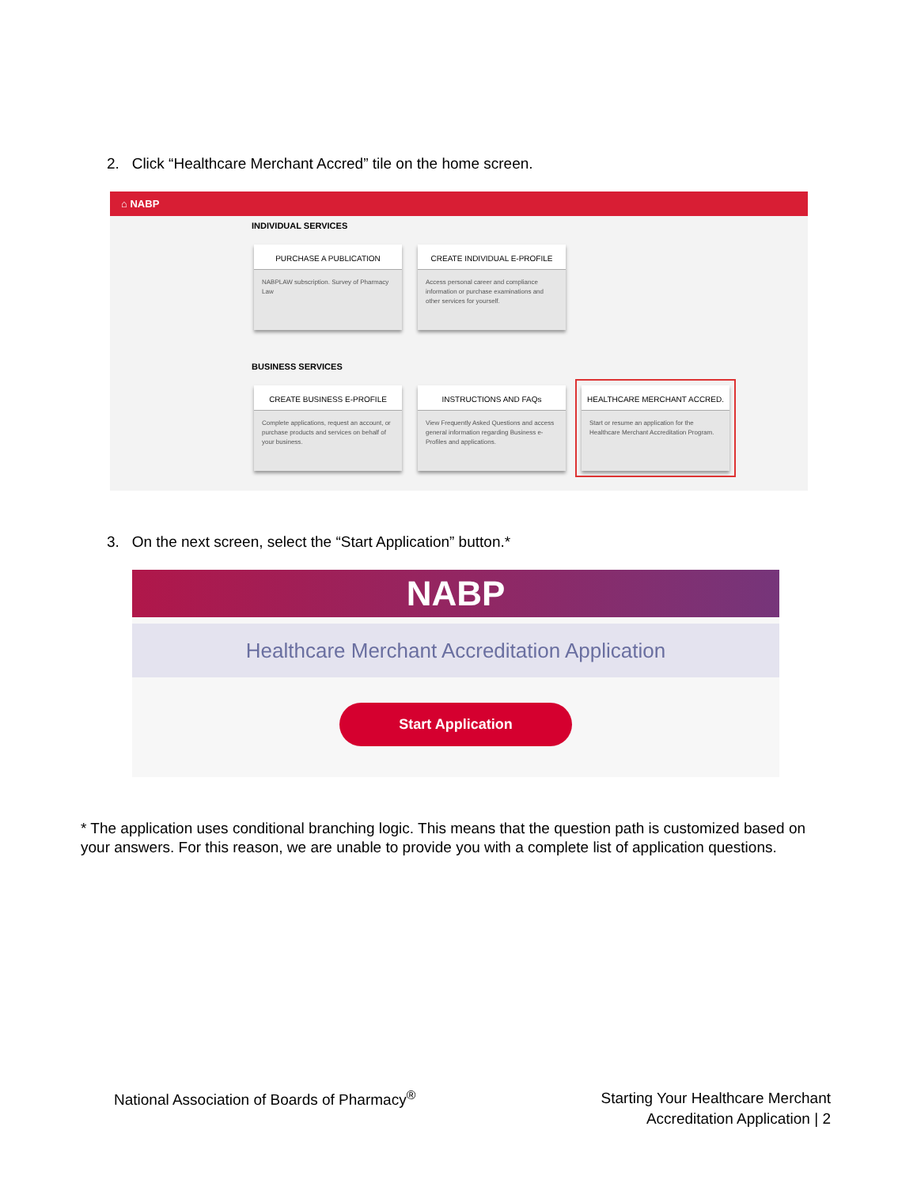2. Click “Healthcare Merchant Accred” tile on the home screen.
⌂ NABP
INDIVIDUAL SERVICES
PURCHASE A PUBLICATION
NABPLAW subscription. Survey of Pharmacy Law
CREATE INDIVIDUAL E-PROFILE
Access personal career and compliance information or purchase examinations and other services for yourself.
BUSINESS SERVICES
CREATE BUSINESS E-PROFILE
Complete applications, request an account, or purchase products and services on behalf of your business.
INSTRUCTIONS AND FAQs
View Frequently Asked Questions and access general information regarding Business e-Profiles and applications.
HEALTHCARE MERCHANT ACCRED.
Start or resume an application for the Healthcare Merchant Accreditation Program.
3. On the next screen, select the “Start Application” button.*
NABP
Healthcare Merchant Accreditation Application
Start Application
* The application uses conditional branching logic. This means that the question path is customized based on your answers. For this reason, we are unable to provide you with a complete list of application questions.
National Association of Boards of Pharmacy<sup>®</sup>
Starting Your Healthcare Merchant
Accreditation Application | 2